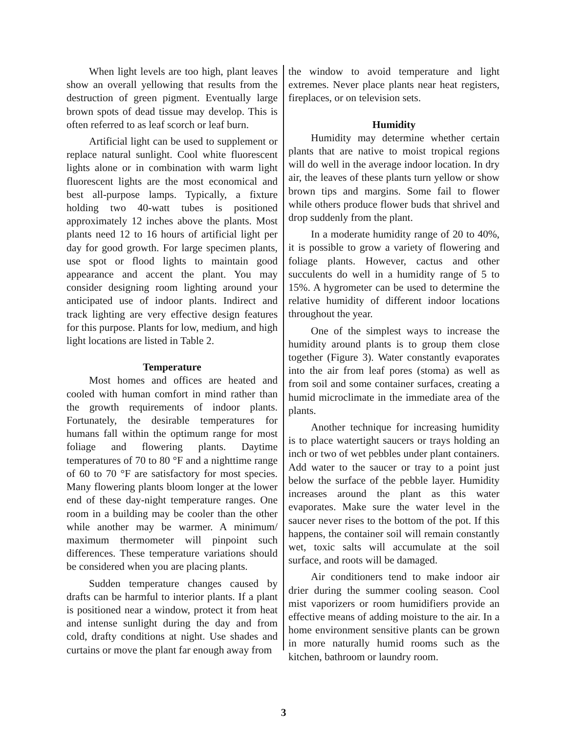When light levels are too high, plant leaves show an overall yellowing that results from the destruction of green pigment. Eventually large brown spots of dead tissue may develop. This is often referred to as leaf scorch or leaf burn.
Artificial light can be used to supplement or replace natural sunlight. Cool white fluorescent lights alone or in combination with warm light fluorescent lights are the most economical and best all-purpose lamps. Typically, a fixture holding two 40-watt tubes is positioned approximately 12 inches above the plants. Most plants need 12 to 16 hours of artificial light per day for good growth. For large specimen plants, use spot or flood lights to maintain good appearance and accent the plant. You may consider designing room lighting around your anticipated use of indoor plants. Indirect and track lighting are very effective design features for this purpose. Plants for low, medium, and high light locations are listed in Table 2.
Temperature
Most homes and offices are heated and cooled with human comfort in mind rather than the growth requirements of indoor plants. Fortunately, the desirable temperatures for humans fall within the optimum range for most foliage and flowering plants. Daytime temperatures of 70 to 80 °F and a nighttime range of 60 to 70 °F are satisfactory for most species. Many flowering plants bloom longer at the lower end of these day-night temperature ranges. One room in a building may be cooler than the other while another may be warmer. A minimum/ maximum thermometer will pinpoint such differences. These temperature variations should be considered when you are placing plants.
Sudden temperature changes caused by drafts can be harmful to interior plants. If a plant is positioned near a window, protect it from heat and intense sunlight during the day and from cold, drafty conditions at night. Use shades and curtains or move the plant far enough away from
the window to avoid temperature and light extremes. Never place plants near heat registers, fireplaces, or on television sets.
Humidity
Humidity may determine whether certain plants that are native to moist tropical regions will do well in the average indoor location. In dry air, the leaves of these plants turn yellow or show brown tips and margins. Some fail to flower while others produce flower buds that shrivel and drop suddenly from the plant.
In a moderate humidity range of 20 to 40%, it is possible to grow a variety of flowering and foliage plants. However, cactus and other succulents do well in a humidity range of 5 to 15%. A hygrometer can be used to determine the relative humidity of different indoor locations throughout the year.
One of the simplest ways to increase the humidity around plants is to group them close together (Figure 3). Water constantly evaporates into the air from leaf pores (stoma) as well as from soil and some container surfaces, creating a humid microclimate in the immediate area of the plants.
Another technique for increasing humidity is to place watertight saucers or trays holding an inch or two of wet pebbles under plant containers. Add water to the saucer or tray to a point just below the surface of the pebble layer. Humidity increases around the plant as this water evaporates. Make sure the water level in the saucer never rises to the bottom of the pot. If this happens, the container soil will remain constantly wet, toxic salts will accumulate at the soil surface, and roots will be damaged.
Air conditioners tend to make indoor air drier during the summer cooling season. Cool mist vaporizers or room humidifiers provide an effective means of adding moisture to the air. In a home environment sensitive plants can be grown in more naturally humid rooms such as the kitchen, bathroom or laundry room.
3